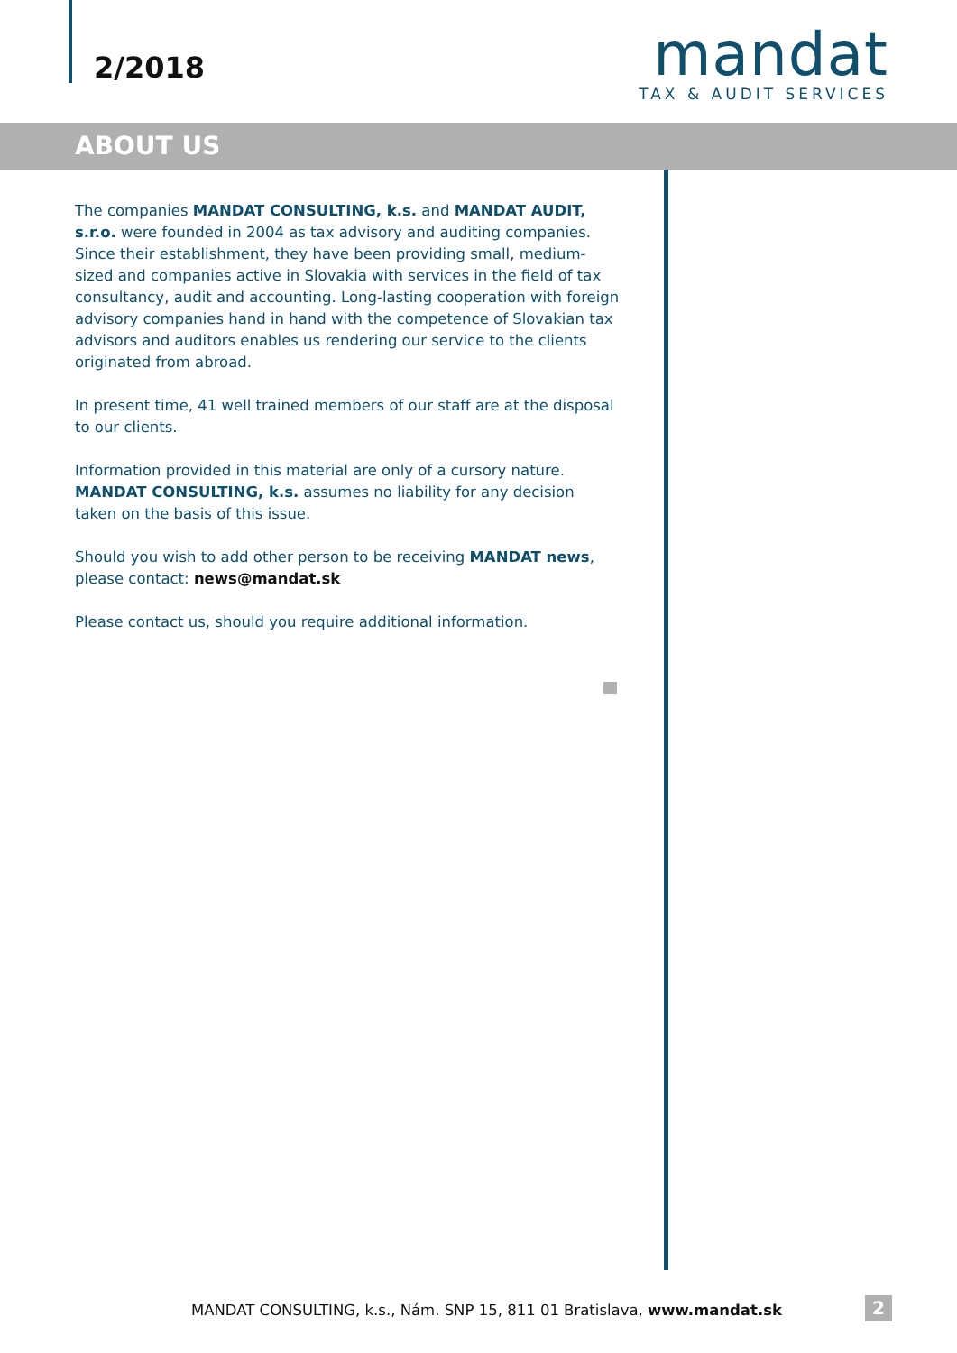2/2018
mandat
TAX & AUDIT SERVICES
ABOUT US
The companies MANDAT CONSULTING, k.s. and MANDAT AUDIT, s.r.o. were founded in 2004 as tax advisory and auditing companies. Since their establishment, they have been providing small, medium-sized and companies active in Slovakia with services in the field of tax consultancy, audit and accounting. Long-lasting cooperation with foreign advisory companies hand in hand with the competence of Slovakian tax advisors and auditors enables us rendering our service to the clients originated from abroad.
In present time, 41 well trained members of our staff are at the disposal to our clients.
Information provided in this material are only of a cursory nature. MANDAT CONSULTING, k.s. assumes no liability for any decision taken on the basis of this issue.
Should you wish to add other person to be receiving MANDAT news, please contact: news@mandat.sk
Please contact us, should you require additional information.
MANDAT CONSULTING, k.s., Nám. SNP 15, 811 01 Bratislava, www.mandat.sk
2